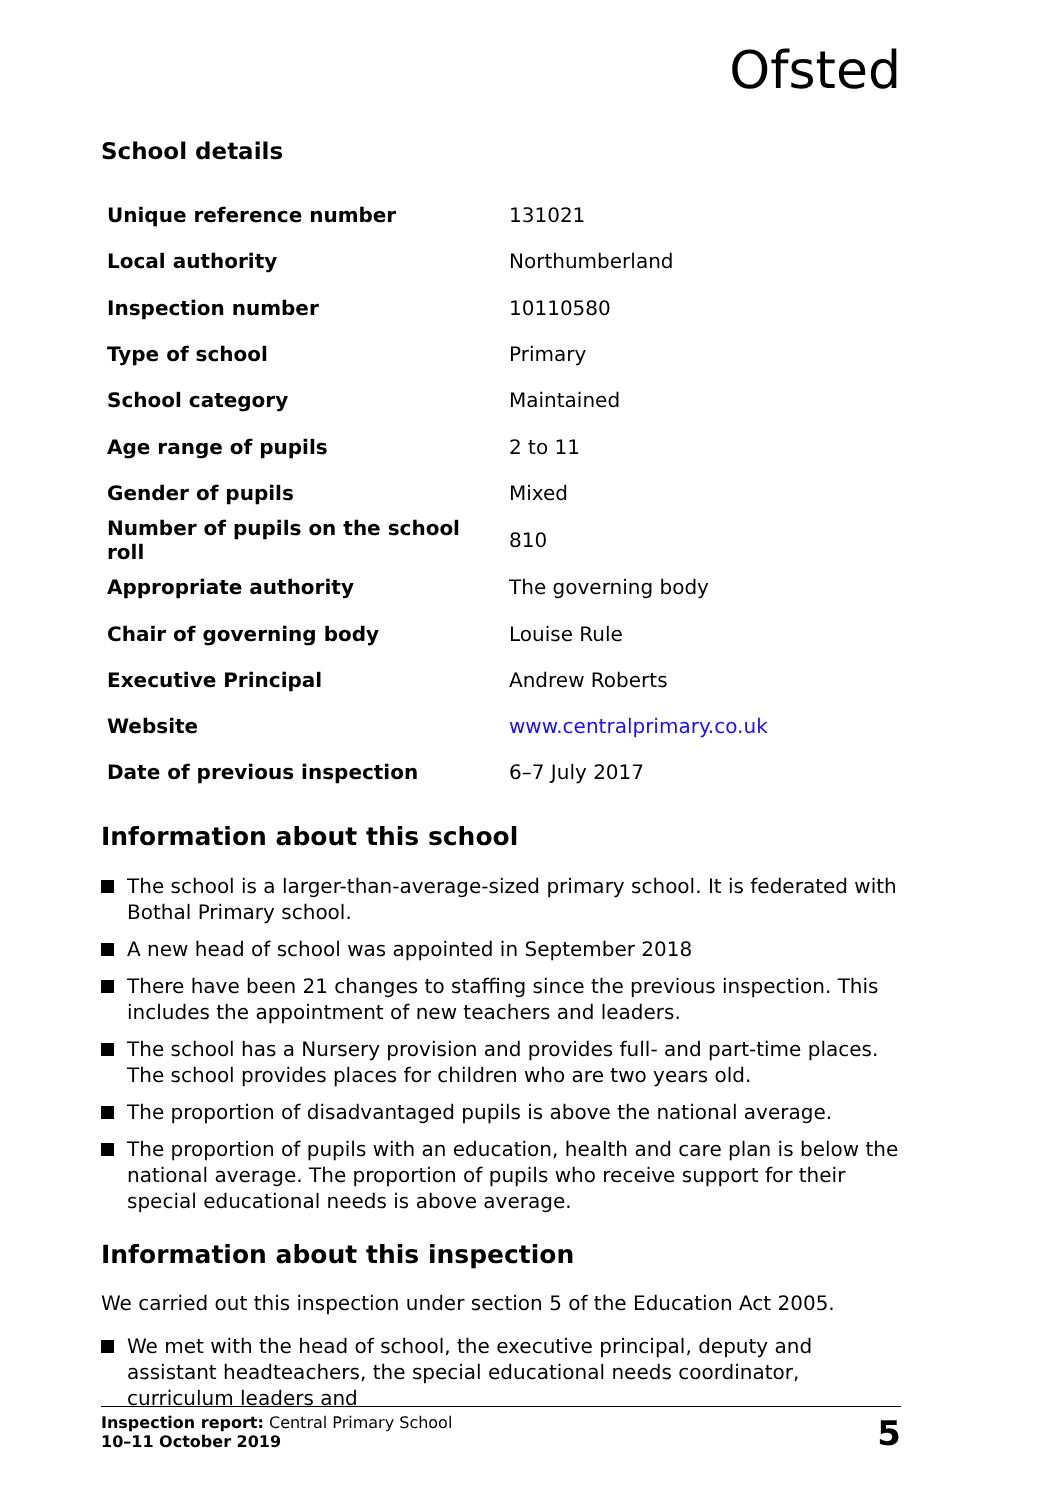Ofsted
School details
| Unique reference number | 131021 |
| Local authority | Northumberland |
| Inspection number | 10110580 |
| Type of school | Primary |
| School category | Maintained |
| Age range of pupils | 2 to 11 |
| Gender of pupils | Mixed |
| Number of pupils on the school roll | 810 |
| Appropriate authority | The governing body |
| Chair of governing body | Louise Rule |
| Executive Principal | Andrew Roberts |
| Website | www.centralprimary.co.uk |
| Date of previous inspection | 6–7 July 2017 |
Information about this school
The school is a larger-than-average-sized primary school. It is federated with Bothal Primary school.
A new head of school was appointed in September 2018
There have been 21 changes to staffing since the previous inspection. This includes the appointment of new teachers and leaders.
The school has a Nursery provision and provides full- and part-time places. The school provides places for children who are two years old.
The proportion of disadvantaged pupils is above the national average.
The proportion of pupils with an education, health and care plan is below the national average. The proportion of pupils who receive support for their special educational needs is above average.
Information about this inspection
We carried out this inspection under section 5 of the Education Act 2005.
We met with the head of school, the executive principal, deputy and assistant headteachers, the special educational needs coordinator, curriculum leaders and
Inspection report: Central Primary School
10–11 October 2019
5